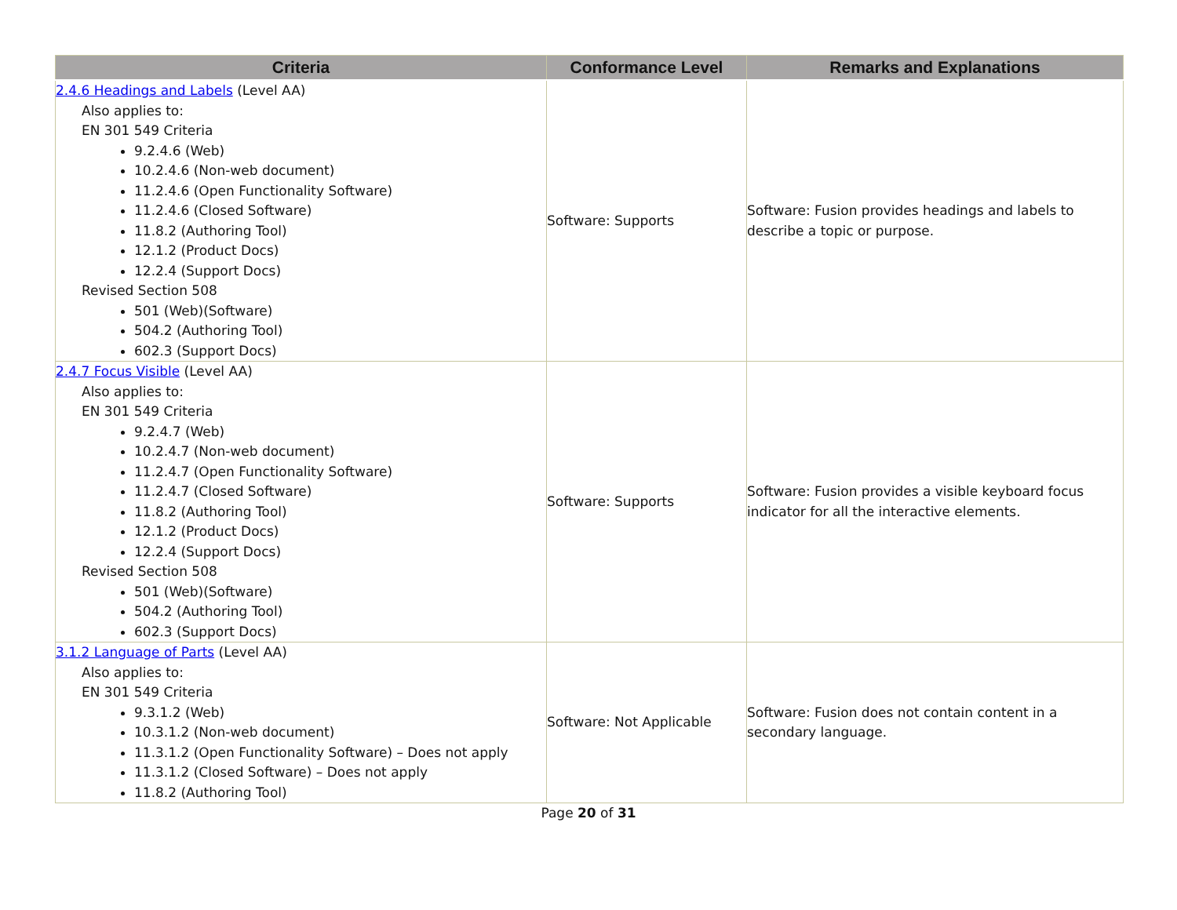| Criteria | Conformance Level | Remarks and Explanations |
| --- | --- | --- |
| 2.4.6 Headings and Labels (Level AA) Also applies to: EN 301 549 Criteria 9.2.4.6 (Web) 10.2.4.6 (Non-web document) 11.2.4.6 (Open Functionality Software) 11.2.4.6 (Closed Software) 11.8.2 (Authoring Tool) 12.1.2 (Product Docs) 12.2.4 (Support Docs) Revised Section 508 501 (Web)(Software) 504.2 (Authoring Tool) 602.3 (Support Docs) | Software: Supports | Software: Fusion provides headings and labels to describe a topic or purpose. |
| 2.4.7 Focus Visible (Level AA) Also applies to: EN 301 549 Criteria 9.2.4.7 (Web) 10.2.4.7 (Non-web document) 11.2.4.7 (Open Functionality Software) 11.2.4.7 (Closed Software) 11.8.2 (Authoring Tool) 12.1.2 (Product Docs) 12.2.4 (Support Docs) Revised Section 508 501 (Web)(Software) 504.2 (Authoring Tool) 602.3 (Support Docs) | Software: Supports | Software: Fusion provides a visible keyboard focus indicator for all the interactive elements. |
| 3.1.2 Language of Parts (Level AA) Also applies to: EN 301 549 Criteria 9.3.1.2 (Web) 10.3.1.2 (Non-web document) 11.3.1.2 (Open Functionality Software) – Does not apply 11.3.1.2 (Closed Software) – Does not apply 11.8.2 (Authoring Tool) | Software: Not Applicable | Software: Fusion does not contain content in a secondary language. |
Page 20 of 31